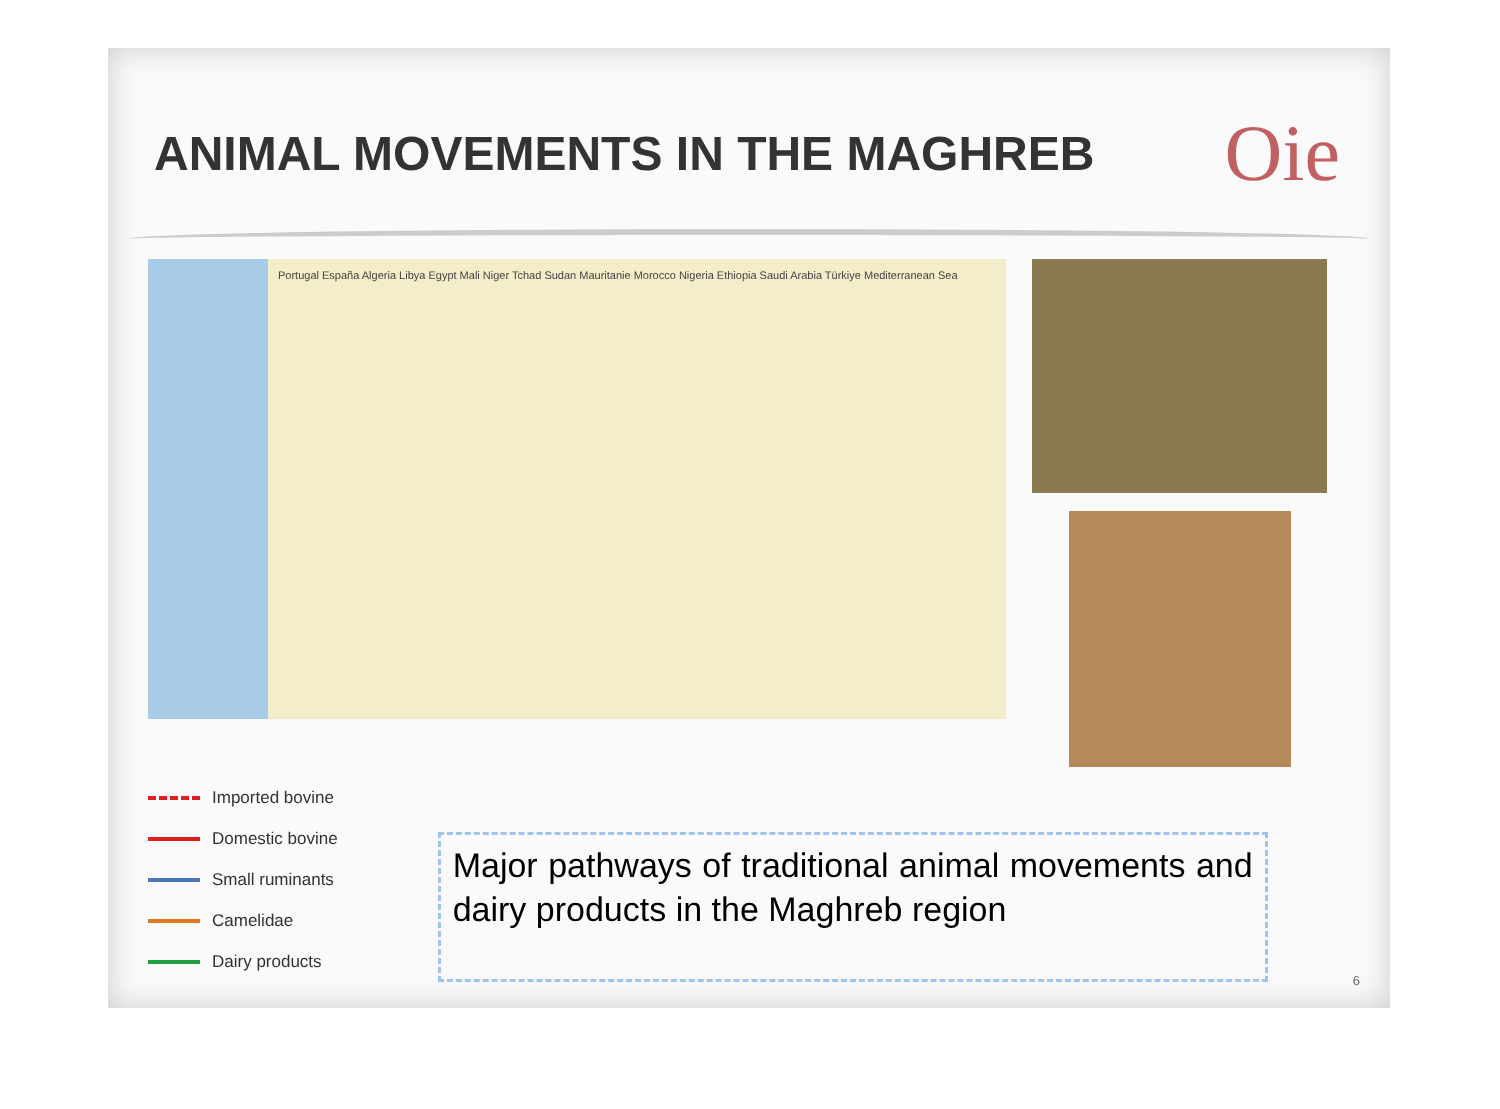ANIMAL MOVEMENTS IN THE MAGHREB
Oie
Portugal España Algeria Libya Egypt Mali Niger Tchad Sudan Mauritanie Morocco Nigeria Ethiopia Saudi Arabia Türkiye Mediterranean Sea
Imported bovine
Domestic bovine
Small ruminants
Camelidae
Dairy products
Major pathways of traditional animal movements and dairy products in the Maghreb region
6